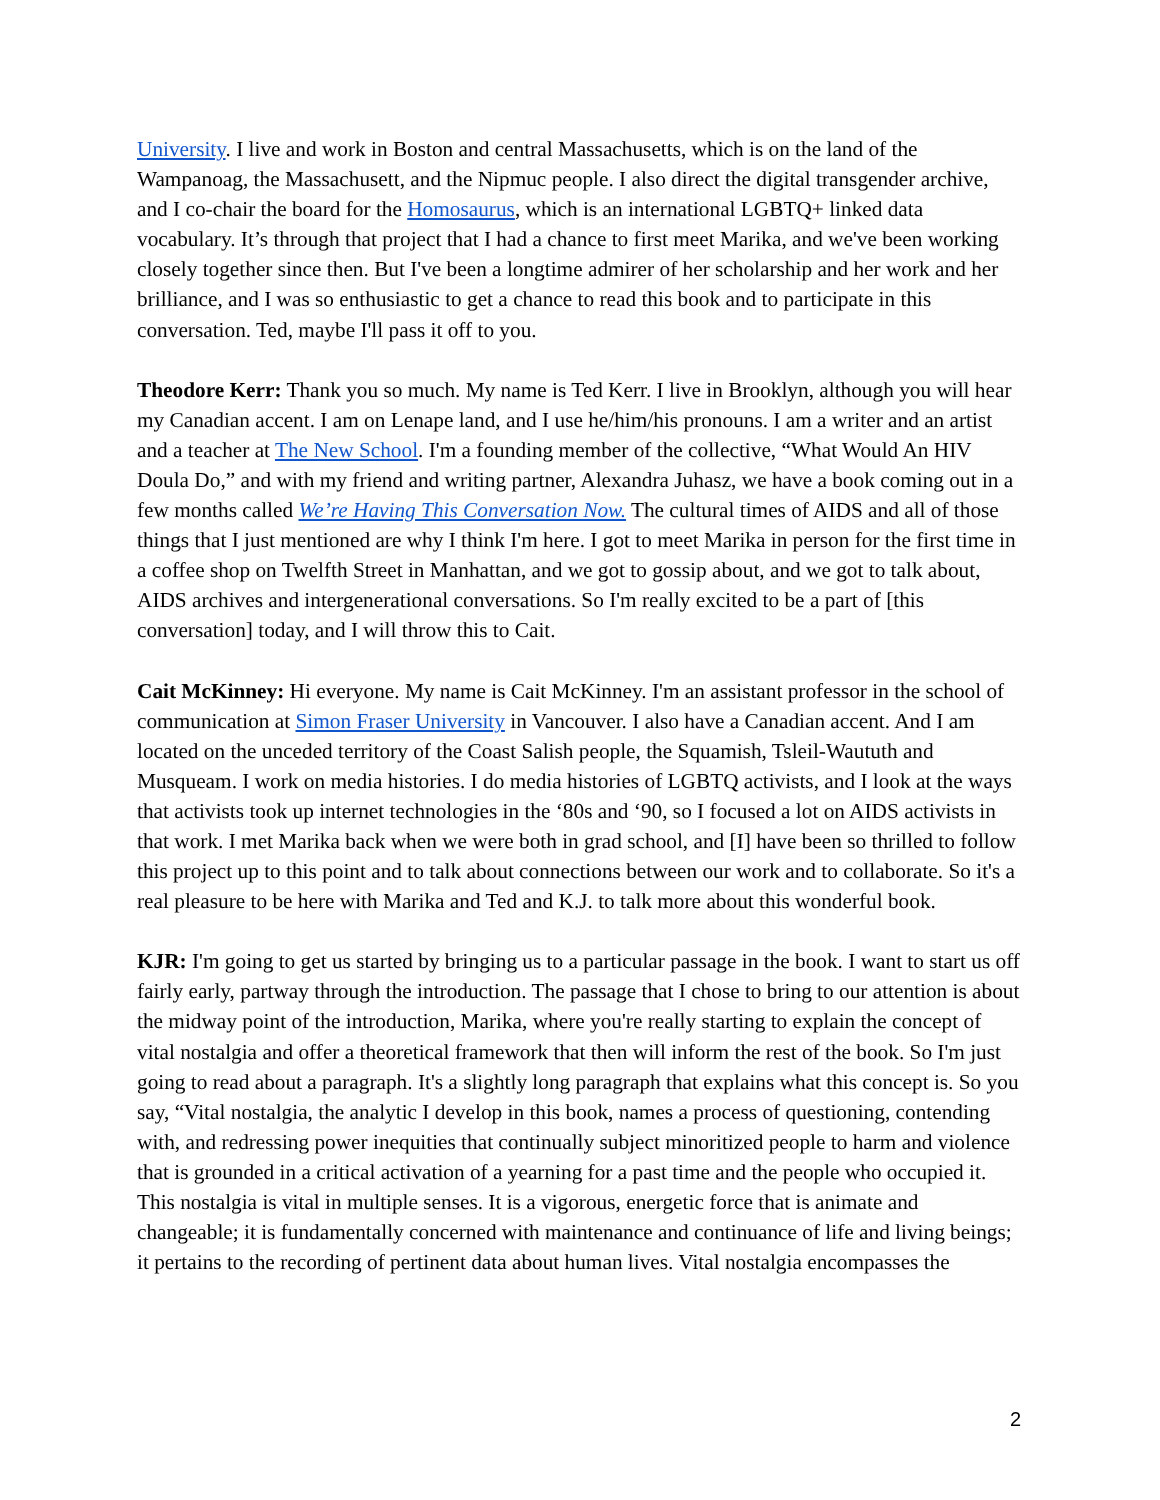University. I live and work in Boston and central Massachusetts, which is on the land of the Wampanoag, the Massachusett, and the Nipmuc people. I also direct the digital transgender archive, and I co-chair the board for the Homosaurus, which is an international LGBTQ+ linked data vocabulary. It’s through that project that I had a chance to first meet Marika, and we've been working closely together since then. But I've been a longtime admirer of her scholarship and her work and her brilliance, and I was so enthusiastic to get a chance to read this book and to participate in this conversation. Ted, maybe I'll pass it off to you.
Theodore Kerr: Thank you so much. My name is Ted Kerr. I live in Brooklyn, although you will hear my Canadian accent. I am on Lenape land, and I use he/him/his pronouns. I am a writer and an artist and a teacher at The New School. I'm a founding member of the collective, “What Would An HIV Doula Do,” and with my friend and writing partner, Alexandra Juhasz, we have a book coming out in a few months called We’re Having This Conversation Now. The cultural times of AIDS and all of those things that I just mentioned are why I think I'm here. I got to meet Marika in person for the first time in a coffee shop on Twelfth Street in Manhattan, and we got to gossip about, and we got to talk about, AIDS archives and intergenerational conversations. So I'm really excited to be a part of [this conversation] today, and I will throw this to Cait.
Cait McKinney: Hi everyone. My name is Cait McKinney. I'm an assistant professor in the school of communication at Simon Fraser University in Vancouver. I also have a Canadian accent. And I am located on the unceded territory of the Coast Salish people, the Squamish, Tsleil-Waututh and Musqueam. I work on media histories. I do media histories of LGBTQ activists, and I look at the ways that activists took up internet technologies in the ‘80s and ‘90, so I focused a lot on AIDS activists in that work. I met Marika back when we were both in grad school, and [I] have been so thrilled to follow this project up to this point and to talk about connections between our work and to collaborate. So it's a real pleasure to be here with Marika and Ted and K.J. to talk more about this wonderful book.
KJR: I'm going to get us started by bringing us to a particular passage in the book. I want to start us off fairly early, partway through the introduction. The passage that I chose to bring to our attention is about the midway point of the introduction, Marika, where you're really starting to explain the concept of vital nostalgia and offer a theoretical framework that then will inform the rest of the book. So I'm just going to read about a paragraph. It's a slightly long paragraph that explains what this concept is. So you say, “Vital nostalgia, the analytic I develop in this book, names a process of questioning, contending with, and redressing power inequities that continually subject minoritized people to harm and violence that is grounded in a critical activation of a yearning for a past time and the people who occupied it. This nostalgia is vital in multiple senses. It is a vigorous, energetic force that is animate and changeable; it is fundamentally concerned with maintenance and continuance of life and living beings; it pertains to the recording of pertinent data about human lives. Vital nostalgia encompasses the
2